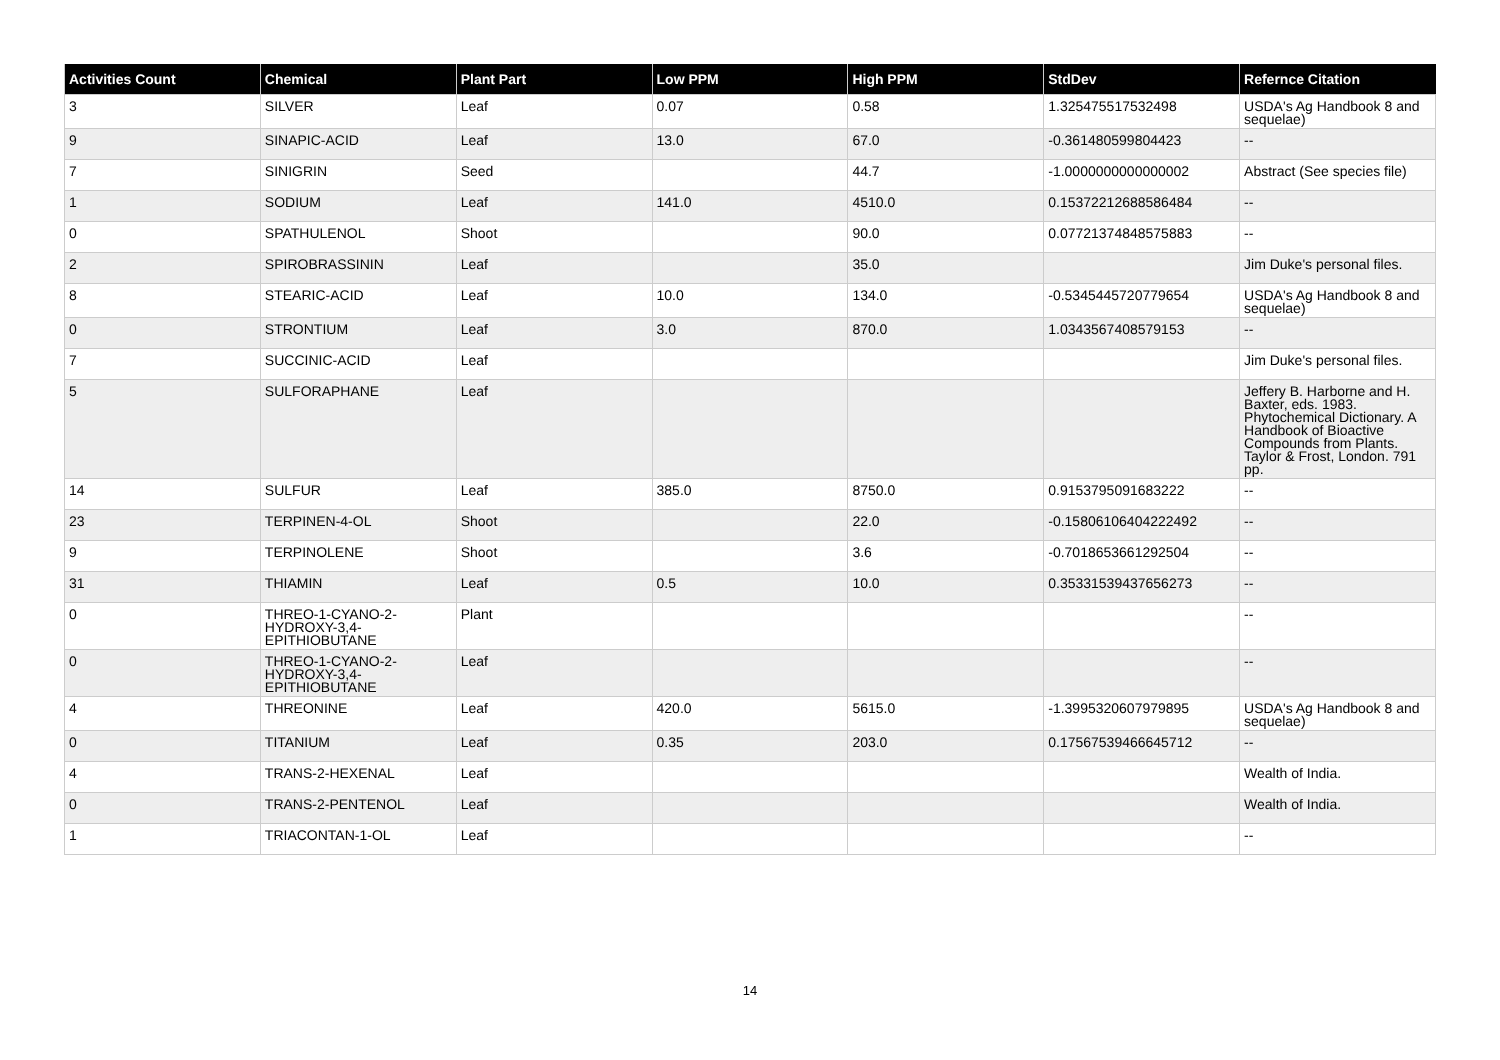| Activities Count | Chemical | Plant Part | Low PPM | High PPM | StdDev | Refernce Citation |
| --- | --- | --- | --- | --- | --- | --- |
| 3 | SILVER | Leaf | 0.07 | 0.58 | 1.325475517532498 | USDA's Ag Handbook 8 and sequelae) |
| 9 | SINAPIC-ACID | Leaf | 13.0 | 67.0 | -0.361480599804423 | -- |
| 7 | SINIGRIN | Seed | | 44.7 | -1.0000000000000002 | Abstract (See species file) |
| 1 | SODIUM | Leaf | 141.0 | 4510.0 | 0.15372212688586484 | -- |
| 0 | SPATHULENOL | Shoot | | 90.0 | 0.07721374848575883 | -- |
| 2 | SPIROBRASSININ | Leaf | | 35.0 | | Jim Duke's personal files. |
| 8 | STEARIC-ACID | Leaf | 10.0 | 134.0 | -0.5345445720779654 | USDA's Ag Handbook 8 and sequelae) |
| 0 | STRONTIUM | Leaf | 3.0 | 870.0 | 1.0343567408579153 | -- |
| 7 | SUCCINIC-ACID | Leaf | | | | Jim Duke's personal files. |
| 5 | SULFORAPHANE | Leaf | | | | Jeffery B. Harborne and H. Baxter, eds. 1983. Phytochemical Dictionary. A Handbook of Bioactive Compounds from Plants. Taylor & Frost, London. 791 pp. |
| 14 | SULFUR | Leaf | 385.0 | 8750.0 | 0.9153795091683222 | -- |
| 23 | TERPINEN-4-OL | Shoot | | 22.0 | -0.15806106404222492 | -- |
| 9 | TERPINOLENE | Shoot | | 3.6 | -0.7018653661292504 | -- |
| 31 | THIAMIN | Leaf | 0.5 | 10.0 | 0.35331539437656273 | -- |
| 0 | THREO-1-CYANO-2-HYDROXY-3,4-EPITHIOBUTANE | Plant | | | | -- |
| 0 | THREO-1-CYANO-2-HYDROXY-3,4-EPITHIOBUTANE | Leaf | | | | -- |
| 4 | THREONINE | Leaf | 420.0 | 5615.0 | -1.3995320607979895 | USDA's Ag Handbook 8 and sequelae) |
| 0 | TITANIUM | Leaf | 0.35 | 203.0 | 0.17567539466645712 | -- |
| 4 | TRANS-2-HEXENAL | Leaf | | | | Wealth of India. |
| 0 | TRANS-2-PENTENOL | Leaf | | | | Wealth of India. |
| 1 | TRIACONTAN-1-OL | Leaf | | | | -- |
14